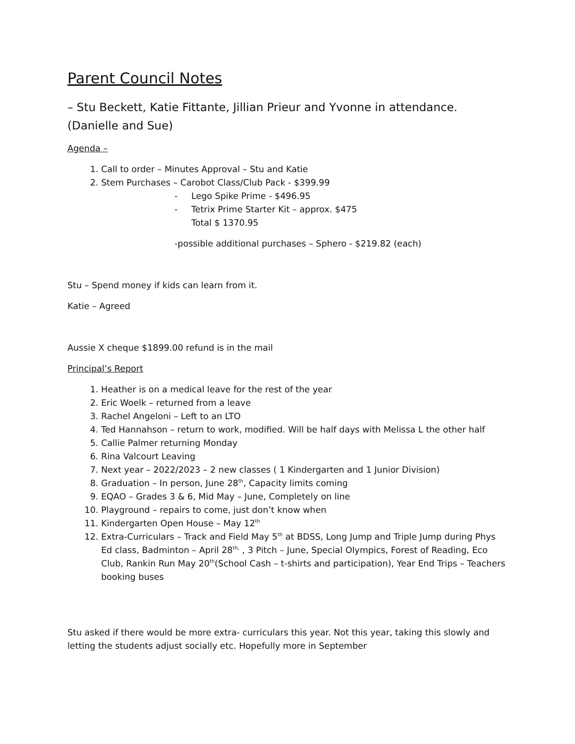Parent Council Notes
– Stu Beckett, Katie Fittante, Jillian Prieur and Yvonne in attendance. (Danielle and Sue)
Agenda –
1. Call to order – Minutes Approval – Stu and Katie
2. Stem Purchases – Carobot Class/Club Pack - $399.99
- Lego Spike Prime - $496.95
- Tetrix Prime Starter Kit – approx. $475
Total $ 1370.95
-possible additional purchases – Sphero - $219.82 (each)
Stu – Spend money if kids can learn from it.
Katie – Agreed
Aussie X cheque $1899.00 refund is in the mail
Principal’s Report
1. Heather is on a medical leave for the rest of the year
2. Eric Woelk – returned from a leave
3. Rachel Angeloni – Left to an LTO
4. Ted Hannahson – return to work, modified. Will be half days with Melissa L the other half
5. Callie Palmer returning Monday
6. Rina Valcourt Leaving
7. Next year – 2022/2023 – 2 new classes ( 1 Kindergarten and 1 Junior Division)
8. Graduation – In person, June 28<sup>th</sup>, Capacity limits coming
9. EQAO – Grades 3 & 6, Mid May – June, Completely on line
10. Playground – repairs to come, just don’t know when
11. Kindergarten Open House – May 12<sup>th</sup>
12. Extra-Curriculars – Track and Field May 5<sup>th</sup> at BDSS, Long Jump and Triple Jump during Phys Ed class, Badminton – April 28<sup>th,</sup> , 3 Pitch – June, Special Olympics, Forest of Reading, Eco Club, Rankin Run May 20<sup>th</sup>(School Cash – t-shirts and participation), Year End Trips – Teachers booking buses
Stu asked if there would be more extra- curriculars this year. Not this year, taking this slowly and letting the students adjust socially etc. Hopefully more in September